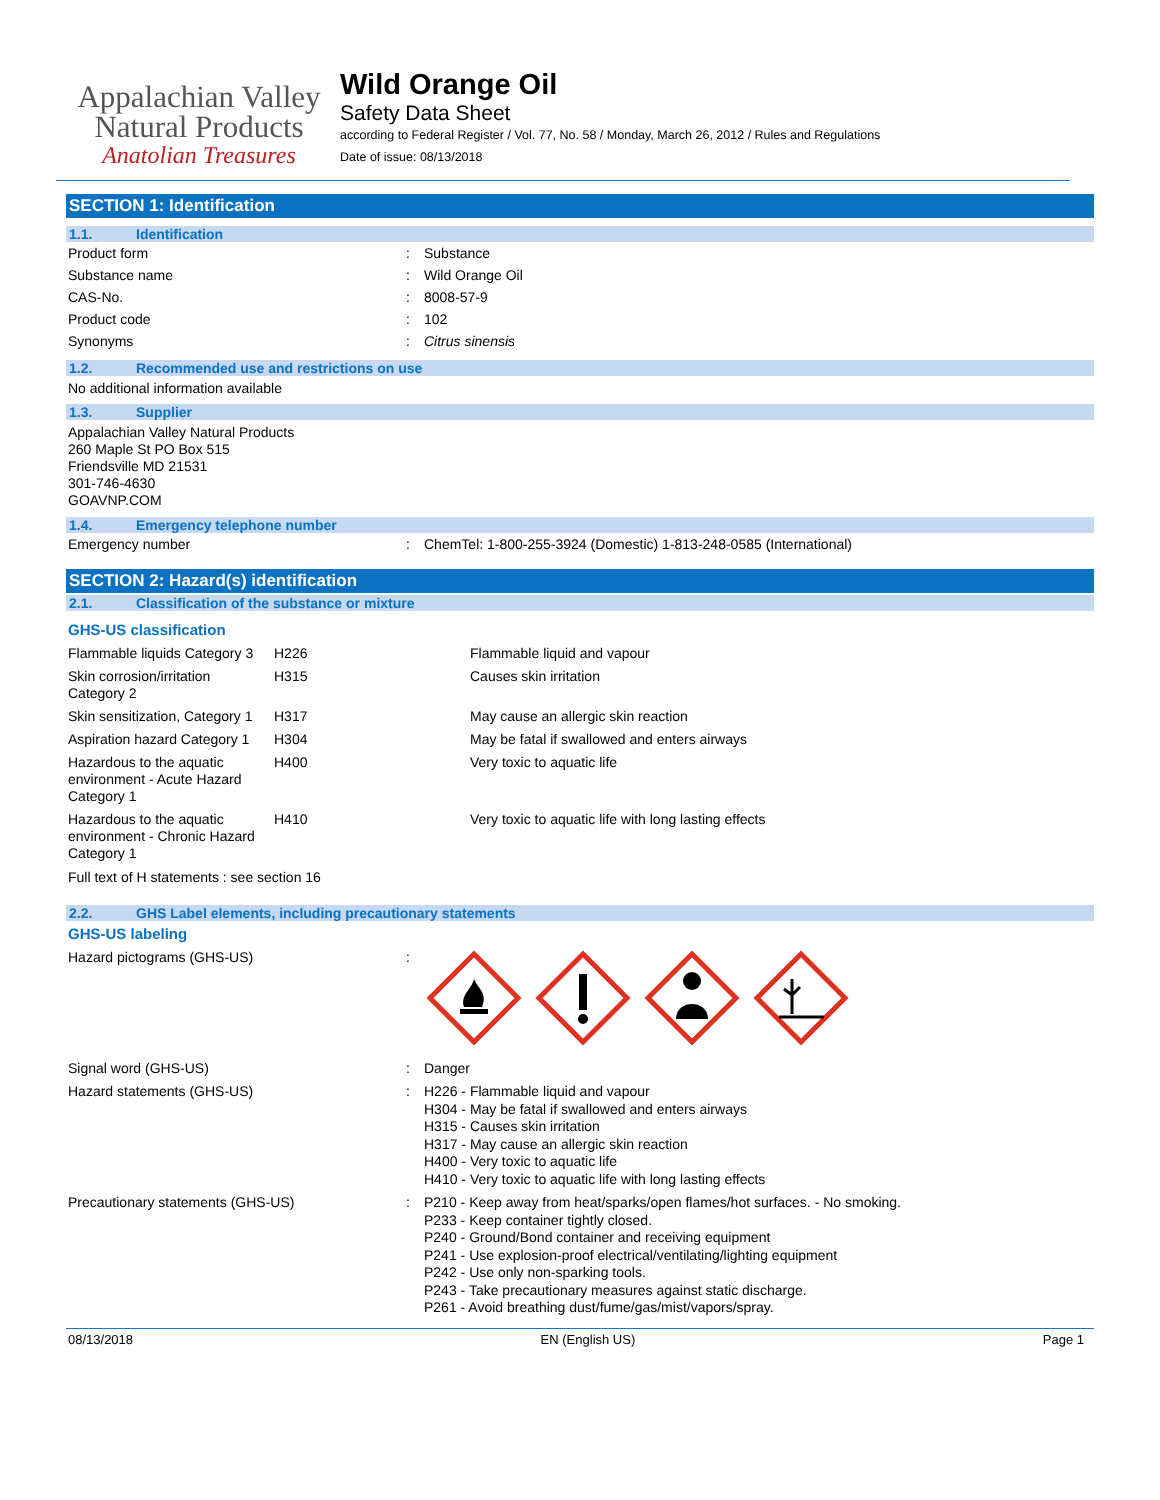Appalachian Valley
Natural Products
Anatolian Treasures
Wild Orange Oil
Safety Data Sheet
according to Federal Register / Vol. 77, No. 58 / Monday, March 26, 2012 / Rules and Regulations
Date of issue: 08/13/2018
SECTION 1: Identification
1.1. Identification
| Product form | : | Substance |
| Substance name | : | Wild Orange Oil |
| CAS-No. | : | 8008-57-9 |
| Product code | : | 102 |
| Synonyms | : | Citrus sinensis |
1.2. Recommended use and restrictions on use
No additional information available
1.3. Supplier
Appalachian Valley Natural Products
260 Maple St PO Box 515
Friendsville MD 21531
301-746-4630
GOAVNP.COM
1.4. Emergency telephone number
| Emergency number | : | ChemTel: 1-800-255-3924 (Domestic) 1-813-248-0585 (International) |
SECTION 2: Hazard(s) identification
2.1. Classification of the substance or mixture
GHS-US classification
| Flammable liquids Category 3 | H226 | Flammable liquid and vapour |
| Skin corrosion/irritation Category 2 | H315 | Causes skin irritation |
| Skin sensitization, Category 1 | H317 | May cause an allergic skin reaction |
| Aspiration hazard Category 1 | H304 | May be fatal if swallowed and enters airways |
| Hazardous to the aquatic environment - Acute Hazard Category 1 | H400 | Very toxic to aquatic life |
| Hazardous to the aquatic environment - Chronic Hazard Category 1 | H410 | Very toxic to aquatic life with long lasting effects |
Full text of H statements : see section 16
2.2. GHS Label elements, including precautionary statements
GHS-US labeling
| Hazard pictograms (GHS-US) | : | |
| Signal word (GHS-US) | : | Danger |
| Hazard statements (GHS-US) | : | H226 - Flammable liquid and vapour H304 - May be fatal if swallowed and enters airways H315 - Causes skin irritation H317 - May cause an allergic skin reaction H400 - Very toxic to aquatic life H410 - Very toxic to aquatic life with long lasting effects |
| Precautionary statements (GHS-US) | : | P210 - Keep away from heat/sparks/open flames/hot surfaces. - No smoking. P233 - Keep container tightly closed. P240 - Ground/Bond container and receiving equipment P241 - Use explosion-proof electrical/ventilating/lighting equipment P242 - Use only non-sparking tools. P243 - Take precautionary measures against static discharge. P261 - Avoid breathing dust/fume/gas/mist/vapors/spray. |
08/13/2018 EN (English US) Page 1